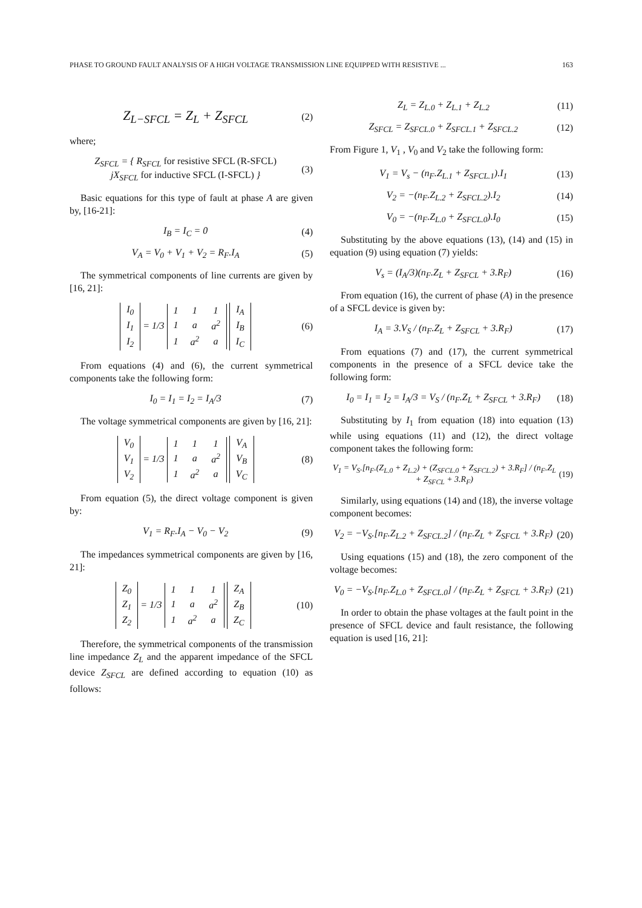PHASE TO GROUND FAULT ANALYSIS OF A HIGH VOLTAGE TRANSMISSION LINE EQUIPPED WITH RESISTIVE ... 163
Z<sub>L−SFCL</sub> = Z<sub>L</sub> + Z<sub>SFCL</sub> (2)
where;
Z<sub>SFCL</sub> = { R<sub>SFCL</sub> for resistive SFCL (R-SFCL)
jX<sub>SFCL</sub> for inductive SFCL (I-SFCL) } (3)
Basic equations for this type of fault at phase A are given by, [16-21]:
I<sub>B</sub> = I<sub>C</sub> = 0 (4)
V<sub>A</sub> = V<sub>0</sub> + V<sub>1</sub> + V<sub>2</sub> = R<sub>F</sub>.I<sub>A</sub> (5)
The symmetrical components of line currents are given by [16, 21]:
| I<sub>0</sub> |
| I<sub>1</sub> |
| I<sub>2</sub> |
= 1/3
| 1 | 1 | 1 |
| 1 | a | a<sup>2</sup> |
| 1 | a<sup>2</sup> | a |
| I<sub>A</sub> |
| I<sub>B</sub> |
| I<sub>C</sub> |
(6)
From equations (4) and (6), the current symmetrical components take the following form:
I<sub>0</sub> = I<sub>1</sub> = I<sub>2</sub> = I<sub>A</sub>/3 (7)
The voltage symmetrical components are given by [16, 21]:
| V<sub>0</sub> |
| V<sub>1</sub> |
| V<sub>2</sub> |
= 1/3
| 1 | 1 | 1 |
| 1 | a | a<sup>2</sup> |
| 1 | a<sup>2</sup> | a |
| V<sub>A</sub> |
| V<sub>B</sub> |
| V<sub>C</sub> |
(8)
From equation (5), the direct voltage component is given by:
V<sub>1</sub> = R<sub>F</sub>.I<sub>A</sub> − V<sub>0</sub> − V<sub>2</sub> (9)
The impedances symmetrical components are given by [16, 21]:
| Z<sub>0</sub> |
| Z<sub>1</sub> |
| Z<sub>2</sub> |
= 1/3
| 1 | 1 | 1 |
| 1 | a | a<sup>2</sup> |
| 1 | a<sup>2</sup> | a |
| Z<sub>A</sub> |
| Z<sub>B</sub> |
| Z<sub>C</sub> |
(10)
Therefore, the symmetrical components of the transmission line impedance Z<sub>L</sub> and the apparent impedance of the SFCL device Z<sub>SFCL</sub> are defined according to equation (10) as follows:
Z<sub>L</sub> = Z<sub>L.0</sub> + Z<sub>L.1</sub> + Z<sub>L.2</sub> (11)
Z<sub>SFCL</sub> = Z<sub>SFCL.0</sub> + Z<sub>SFCL.1</sub> + Z<sub>SFCL.2</sub> (12)
From Figure 1, V<sub>1</sub> , V<sub>0</sub> and V<sub>2</sub> take the following form:
V<sub>1</sub> = V<sub>s</sub> − (n<sub>F</sub>.Z<sub>L.1</sub> + Z<sub>SFCL.1</sub>).I<sub>1</sub> (13)
V<sub>2</sub> = −(n<sub>F</sub>.Z<sub>L.2</sub> + Z<sub>SFCL.2</sub>).I<sub>2</sub> (14)
V<sub>0</sub> = −(n<sub>F</sub>.Z<sub>L.0</sub> + Z<sub>SFCL.0</sub>).I<sub>0</sub> (15)
Substituting by the above equations (13), (14) and (15) in equation (9) using equation (7) yields:
V<sub>s</sub> = (I<sub>A</sub>/3)(n<sub>F</sub>.Z<sub>L</sub> + Z<sub>SFCL</sub> + 3.R<sub>F</sub>) (16)
From equation (16), the current of phase (A) in the presence of a SFCL device is given by:
I<sub>A</sub> = 3.V<sub>S</sub> / (n<sub>F</sub>.Z<sub>L</sub> + Z<sub>SFCL</sub> + 3.R<sub>F</sub>) (17)
From equations (7) and (17), the current symmetrical components in the presence of a SFCL device take the following form:
I<sub>0</sub> = I<sub>1</sub> = I<sub>2</sub> = I<sub>A</sub>/3 = V<sub>S</sub> / (n<sub>F</sub>.Z<sub>L</sub> + Z<sub>SFCL</sub> + 3.R<sub>F</sub>) (18)
Substituting by I<sub>1</sub> from equation (18) into equation (13) while using equations (11) and (12), the direct voltage component takes the following form:
V<sub>1</sub> = V<sub>S</sub>.[n<sub>F</sub>.(Z<sub>L.0</sub> + Z<sub>L.2</sub>) + (Z<sub>SFCL.0</sub> + Z<sub>SFCL.2</sub>) + 3.R<sub>F</sub>] / (n<sub>F</sub>.Z<sub>L</sub> + Z<sub>SFCL</sub> + 3.R<sub>F</sub>) (19)
Similarly, using equations (14) and (18), the inverse voltage component becomes:
V<sub>2</sub> = −V<sub>S</sub>.[n<sub>F</sub>.Z<sub>L.2</sub> + Z<sub>SFCL.2</sub>] / (n<sub>F</sub>.Z<sub>L</sub> + Z<sub>SFCL</sub> + 3.R<sub>F</sub>) (20)
Using equations (15) and (18), the zero component of the voltage becomes:
V<sub>0</sub> = −V<sub>S</sub>.[n<sub>F</sub>.Z<sub>L.0</sub> + Z<sub>SFCL.0</sub>] / (n<sub>F</sub>.Z<sub>L</sub> + Z<sub>SFCL</sub> + 3.R<sub>F</sub>) (21)
In order to obtain the phase voltages at the fault point in the presence of SFCL device and fault resistance, the following equation is used [16, 21]: